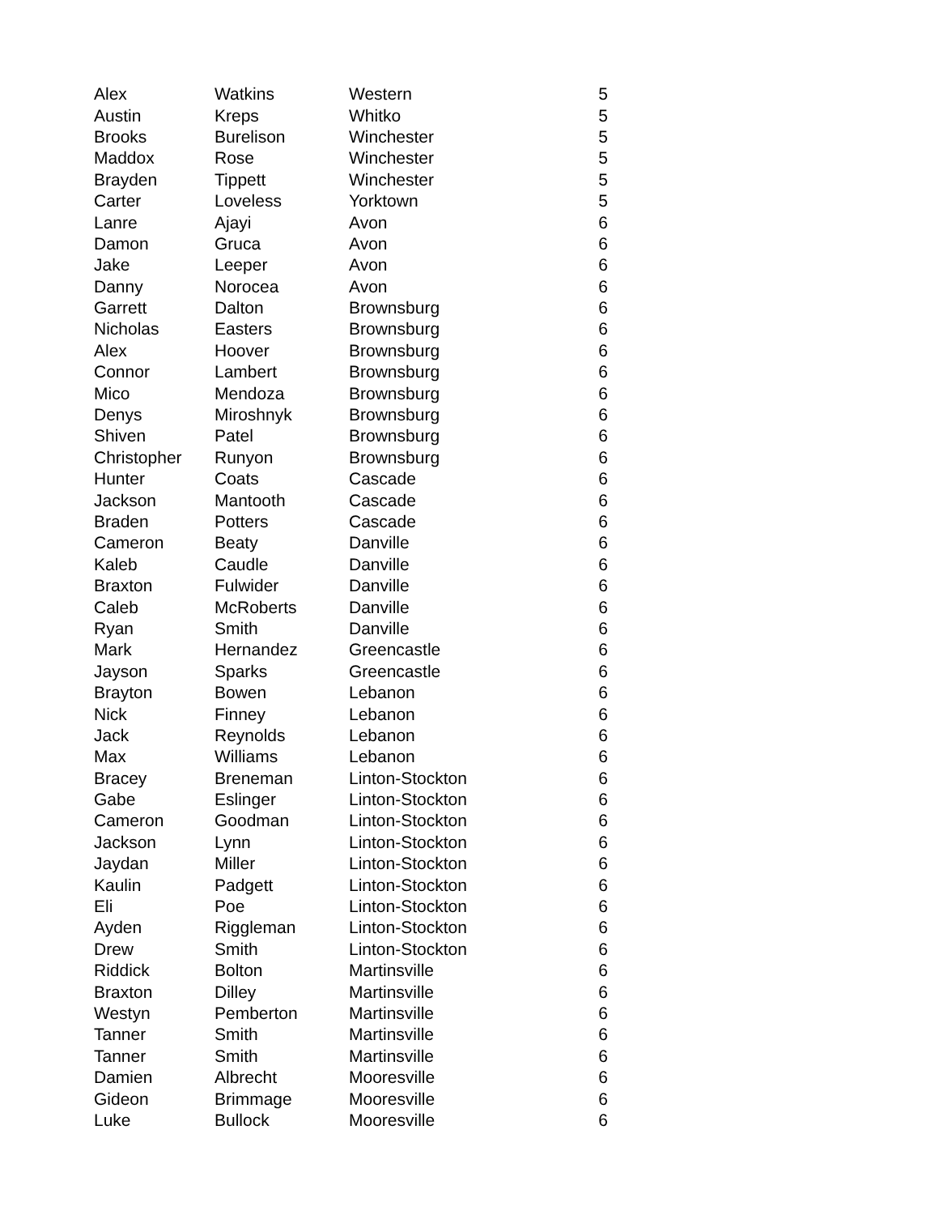| Alex | Watkins | Western | 5 |
| Austin | Kreps | Whitko | 5 |
| Brooks | Burelison | Winchester | 5 |
| Maddox | Rose | Winchester | 5 |
| Brayden | Tippett | Winchester | 5 |
| Carter | Loveless | Yorktown | 5 |
| Lanre | Ajayi | Avon | 6 |
| Damon | Gruca | Avon | 6 |
| Jake | Leeper | Avon | 6 |
| Danny | Norocea | Avon | 6 |
| Garrett | Dalton | Brownsburg | 6 |
| Nicholas | Easters | Brownsburg | 6 |
| Alex | Hoover | Brownsburg | 6 |
| Connor | Lambert | Brownsburg | 6 |
| Mico | Mendoza | Brownsburg | 6 |
| Denys | Miroshnyk | Brownsburg | 6 |
| Shiven | Patel | Brownsburg | 6 |
| Christopher | Runyon | Brownsburg | 6 |
| Hunter | Coats | Cascade | 6 |
| Jackson | Mantooth | Cascade | 6 |
| Braden | Potters | Cascade | 6 |
| Cameron | Beaty | Danville | 6 |
| Kaleb | Caudle | Danville | 6 |
| Braxton | Fulwider | Danville | 6 |
| Caleb | McRoberts | Danville | 6 |
| Ryan | Smith | Danville | 6 |
| Mark | Hernandez | Greencastle | 6 |
| Jayson | Sparks | Greencastle | 6 |
| Brayton | Bowen | Lebanon | 6 |
| Nick | Finney | Lebanon | 6 |
| Jack | Reynolds | Lebanon | 6 |
| Max | Williams | Lebanon | 6 |
| Bracey | Breneman | Linton-Stockton | 6 |
| Gabe | Eslinger | Linton-Stockton | 6 |
| Cameron | Goodman | Linton-Stockton | 6 |
| Jackson | Lynn | Linton-Stockton | 6 |
| Jaydan | Miller | Linton-Stockton | 6 |
| Kaulin | Padgett | Linton-Stockton | 6 |
| Eli | Poe | Linton-Stockton | 6 |
| Ayden | Riggleman | Linton-Stockton | 6 |
| Drew | Smith | Linton-Stockton | 6 |
| Riddick | Bolton | Martinsville | 6 |
| Braxton | Dilley | Martinsville | 6 |
| Westyn | Pemberton | Martinsville | 6 |
| Tanner | Smith | Martinsville | 6 |
| Tanner | Smith | Martinsville | 6 |
| Damien | Albrecht | Mooresville | 6 |
| Gideon | Brimmage | Mooresville | 6 |
| Luke | Bullock | Mooresville | 6 |